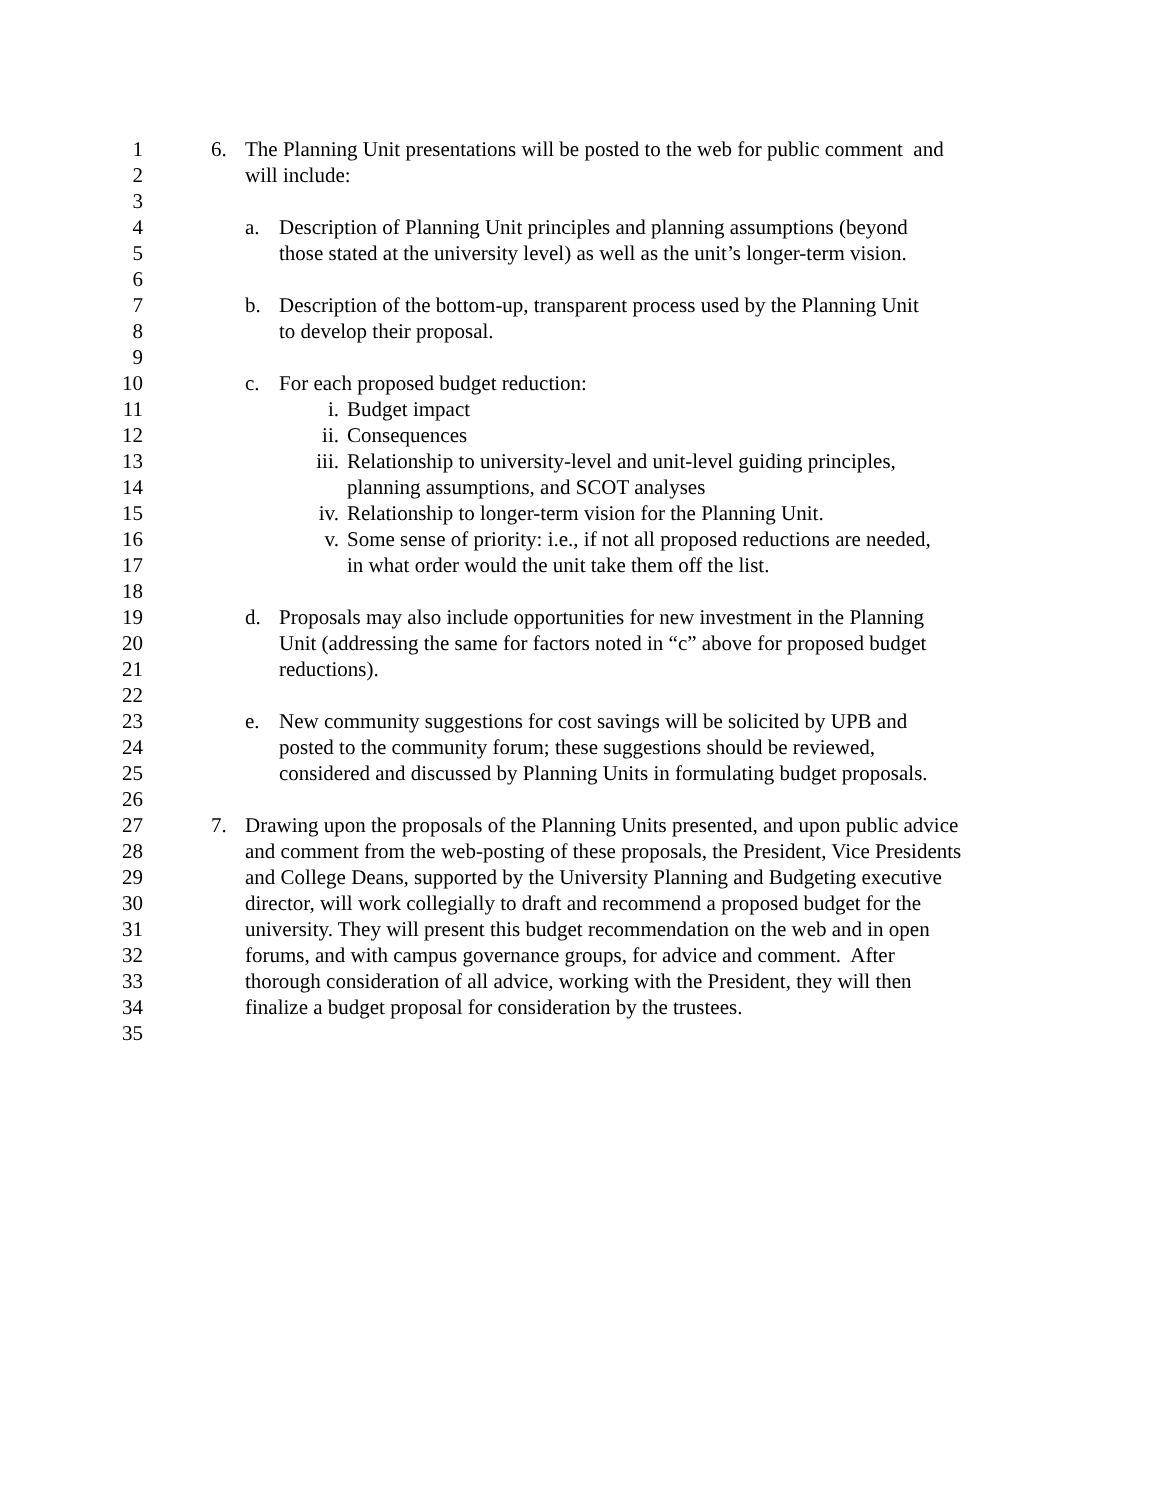1 6. The Planning Unit presentations will be posted to the web for public comment and
2 will include:
3
4 a. Description of Planning Unit principles and planning assumptions (beyond
5 those stated at the university level) as well as the unit’s longer-term vision.
6
7 b. Description of the bottom-up, transparent process used by the Planning Unit
8 to develop their proposal.
9
10 c. For each proposed budget reduction:
11 i. Budget impact
12 ii. Consequences
13 iii. Relationship to university-level and unit-level guiding principles,
14 planning assumptions, and SCOT analyses
15 iv. Relationship to longer-term vision for the Planning Unit.
16 v. Some sense of priority: i.e., if not all proposed reductions are needed,
17 in what order would the unit take them off the list.
18
19 d. Proposals may also include opportunities for new investment in the Planning
20 Unit (addressing the same for factors noted in “c” above for proposed budget
21 reductions).
22
23 e. New community suggestions for cost savings will be solicited by UPB and
24 posted to the community forum; these suggestions should be reviewed,
25 considered and discussed by Planning Units in formulating budget proposals.
26
27 7. Drawing upon the proposals of the Planning Units presented, and upon public advice
28 and comment from the web-posting of these proposals, the President, Vice Presidents
29 and College Deans, supported by the University Planning and Budgeting executive
30 director, will work collegially to draft and recommend a proposed budget for the
31 university. They will present this budget recommendation on the web and in open
32 forums, and with campus governance groups, for advice and comment. After
33 thorough consideration of all advice, working with the President, they will then
34 finalize a budget proposal for consideration by the trustees.
35